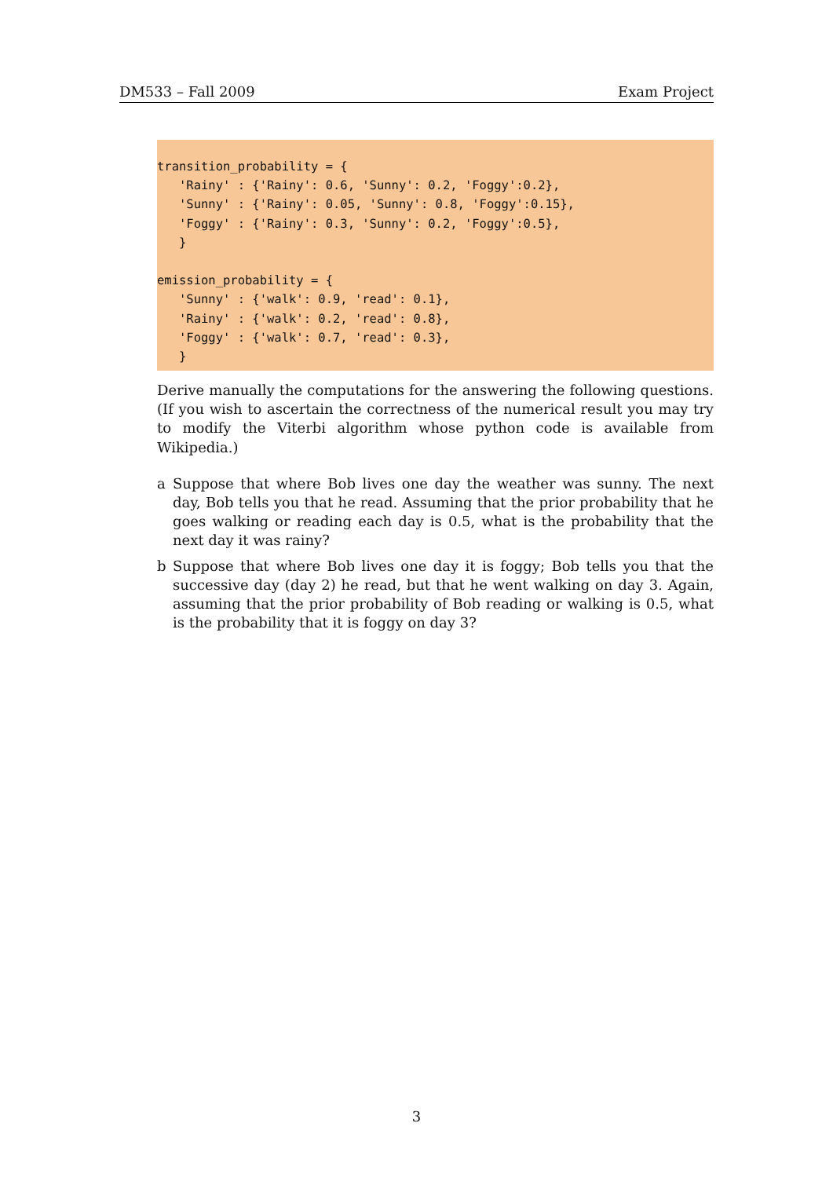DM533 – Fall 2009 Exam Project
transition_probability = {
   'Rainy' : {'Rainy': 0.6, 'Sunny': 0.2, 'Foggy':0.2},
   'Sunny' : {'Rainy': 0.05, 'Sunny': 0.8, 'Foggy':0.15},
   'Foggy' : {'Rainy': 0.3, 'Sunny': 0.2, 'Foggy':0.5},
   }

emission_probability = {
   'Sunny' : {'walk': 0.9, 'read': 0.1},
   'Rainy' : {'walk': 0.2, 'read': 0.8},
   'Foggy' : {'walk': 0.7, 'read': 0.3},
   }
Derive manually the computations for the answering the following questions. (If you wish to ascertain the correctness of the numerical result you may try to modify the Viterbi algorithm whose python code is available from Wikipedia.)
a Suppose that where Bob lives one day the weather was sunny. The next day, Bob tells you that he read. Assuming that the prior probability that he goes walking or reading each day is 0.5, what is the probability that the next day it was rainy?
b Suppose that where Bob lives one day it is foggy; Bob tells you that the successive day (day 2) he read, but that he went walking on day 3. Again, assuming that the prior probability of Bob reading or walking is 0.5, what is the probability that it is foggy on day 3?
3